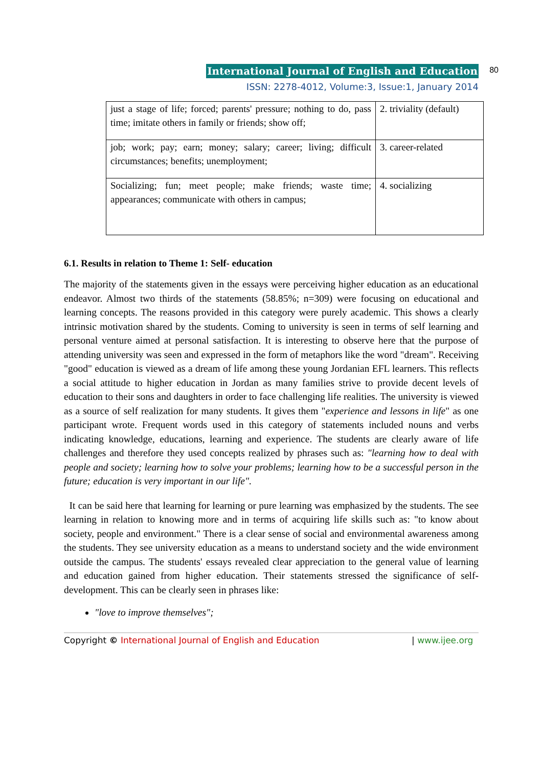International Journal of English and Education
80
ISSN: 2278-4012, Volume:3, Issue:1, January 2014
| just a stage of life; forced; parents' pressure; nothing to do, pass time; imitate others in family or friends; show off; | 2. triviality (default) |
| job; work; pay; earn; money; salary; career; living; difficult circumstances; benefits; unemployment; | 3. career-related |
| Socializing; fun; meet people; make friends; waste time; appearances; communicate with others in campus; | 4. socializing |
6.1. Results in relation to Theme 1: Self- education
The majority of the statements given in the essays were perceiving higher education as an educational endeavor. Almost two thirds of the statements (58.85%; n=309) were focusing on educational and learning concepts. The reasons provided in this category were purely academic. This shows a clearly intrinsic motivation shared by the students. Coming to university is seen in terms of self learning and personal venture aimed at personal satisfaction. It is interesting to observe here that the purpose of attending university was seen and expressed in the form of metaphors like the word "dream". Receiving "good" education is viewed as a dream of life among these young Jordanian EFL learners. This reflects a social attitude to higher education in Jordan as many families strive to provide decent levels of education to their sons and daughters in order to face challenging life realities. The university is viewed as a source of self realization for many students. It gives them "experience and lessons in life" as one participant wrote. Frequent words used in this category of statements included nouns and verbs indicating knowledge, educations, learning and experience. The students are clearly aware of life challenges and therefore they used concepts realized by phrases such as: "learning how to deal with people and society; learning how to solve your problems; learning how to be a successful person in the future; education is very important in our life".
It can be said here that learning for learning or pure learning was emphasized by the students. The see learning in relation to knowing more and in terms of acquiring life skills such as: "to know about society, people and environment." There is a clear sense of social and environmental awareness among the students. They see university education as a means to understand society and the wide environment outside the campus. The students' essays revealed clear appreciation to the general value of learning and education gained from higher education. Their statements stressed the significance of self-development. This can be clearly seen in phrases like:
"love to improve themselves";
Copyright © International Journal of English and Education | www.ijee.org